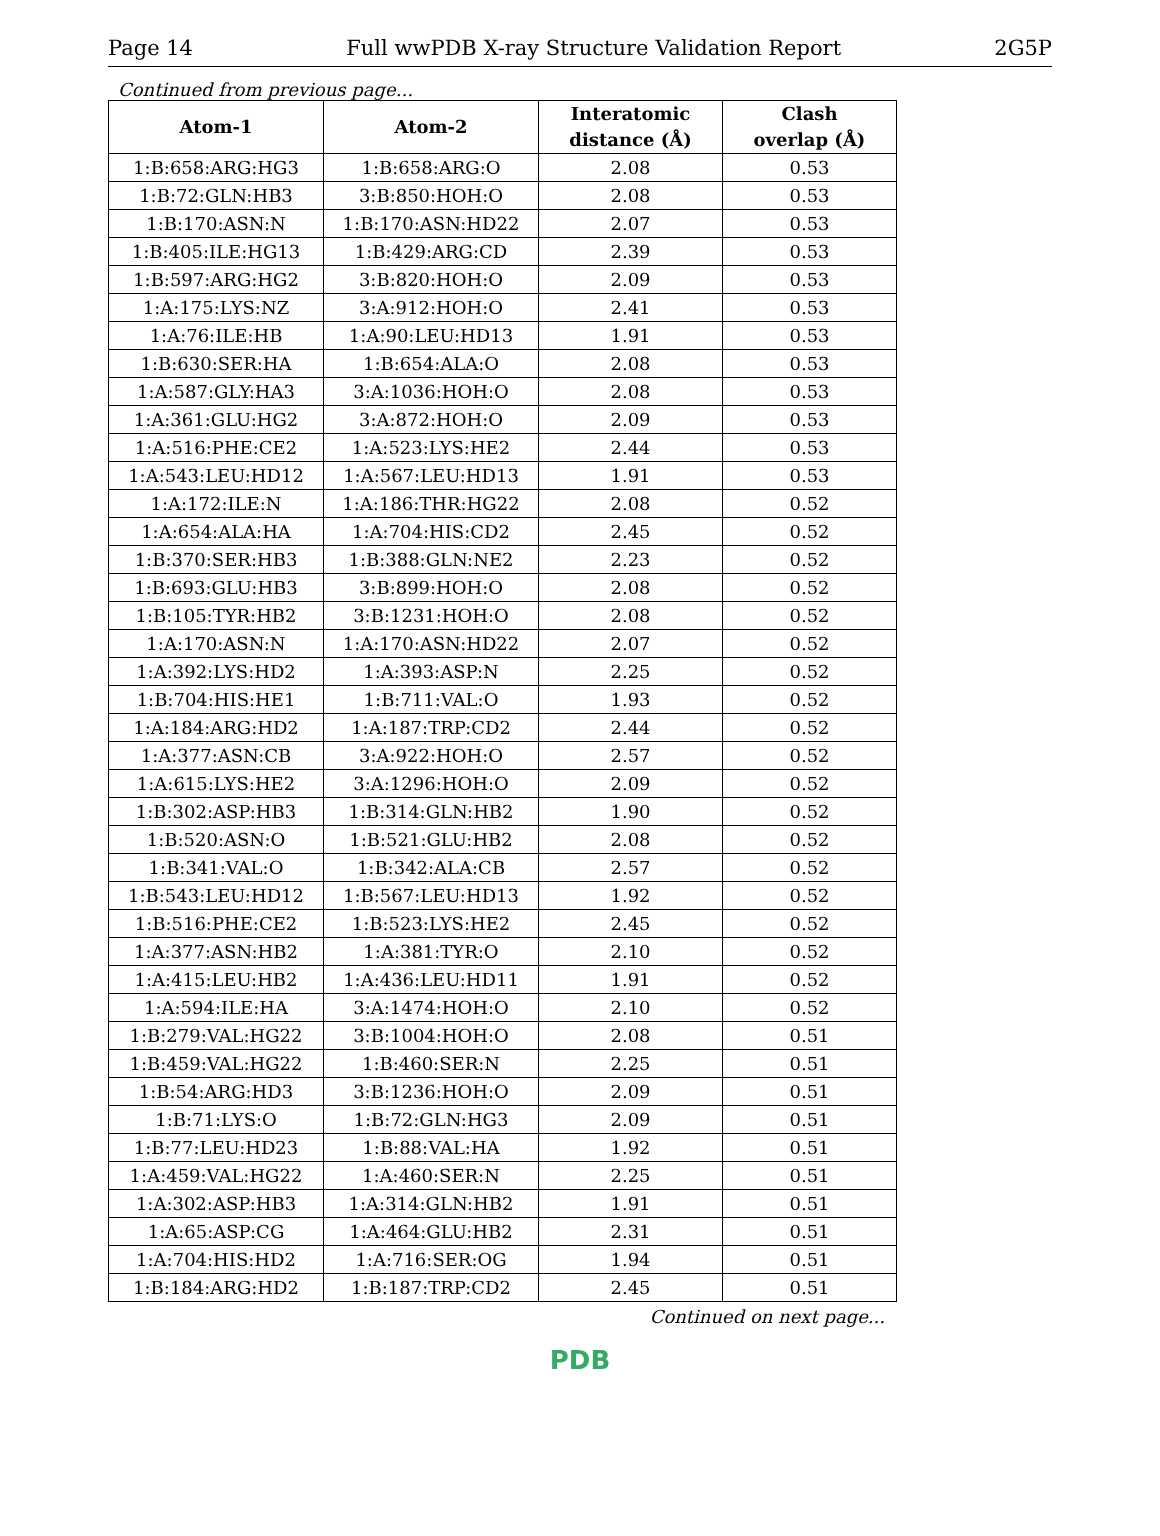Page 14 Full wwPDB X-ray Structure Validation Report 2G5P
Continued from previous page...
| Atom-1 | Atom-2 | Interatomic distance (Å) | Clash overlap (Å) |
| --- | --- | --- | --- |
| 1:B:658:ARG:HG3 | 1:B:658:ARG:O | 2.08 | 0.53 |
| 1:B:72:GLN:HB3 | 3:B:850:HOH:O | 2.08 | 0.53 |
| 1:B:170:ASN:N | 1:B:170:ASN:HD22 | 2.07 | 0.53 |
| 1:B:405:ILE:HG13 | 1:B:429:ARG:CD | 2.39 | 0.53 |
| 1:B:597:ARG:HG2 | 3:B:820:HOH:O | 2.09 | 0.53 |
| 1:A:175:LYS:NZ | 3:A:912:HOH:O | 2.41 | 0.53 |
| 1:A:76:ILE:HB | 1:A:90:LEU:HD13 | 1.91 | 0.53 |
| 1:B:630:SER:HA | 1:B:654:ALA:O | 2.08 | 0.53 |
| 1:A:587:GLY:HA3 | 3:A:1036:HOH:O | 2.08 | 0.53 |
| 1:A:361:GLU:HG2 | 3:A:872:HOH:O | 2.09 | 0.53 |
| 1:A:516:PHE:CE2 | 1:A:523:LYS:HE2 | 2.44 | 0.53 |
| 1:A:543:LEU:HD12 | 1:A:567:LEU:HD13 | 1.91 | 0.53 |
| 1:A:172:ILE:N | 1:A:186:THR:HG22 | 2.08 | 0.52 |
| 1:A:654:ALA:HA | 1:A:704:HIS:CD2 | 2.45 | 0.52 |
| 1:B:370:SER:HB3 | 1:B:388:GLN:NE2 | 2.23 | 0.52 |
| 1:B:693:GLU:HB3 | 3:B:899:HOH:O | 2.08 | 0.52 |
| 1:B:105:TYR:HB2 | 3:B:1231:HOH:O | 2.08 | 0.52 |
| 1:A:170:ASN:N | 1:A:170:ASN:HD22 | 2.07 | 0.52 |
| 1:A:392:LYS:HD2 | 1:A:393:ASP:N | 2.25 | 0.52 |
| 1:B:704:HIS:HE1 | 1:B:711:VAL:O | 1.93 | 0.52 |
| 1:A:184:ARG:HD2 | 1:A:187:TRP:CD2 | 2.44 | 0.52 |
| 1:A:377:ASN:CB | 3:A:922:HOH:O | 2.57 | 0.52 |
| 1:A:615:LYS:HE2 | 3:A:1296:HOH:O | 2.09 | 0.52 |
| 1:B:302:ASP:HB3 | 1:B:314:GLN:HB2 | 1.90 | 0.52 |
| 1:B:520:ASN:O | 1:B:521:GLU:HB2 | 2.08 | 0.52 |
| 1:B:341:VAL:O | 1:B:342:ALA:CB | 2.57 | 0.52 |
| 1:B:543:LEU:HD12 | 1:B:567:LEU:HD13 | 1.92 | 0.52 |
| 1:B:516:PHE:CE2 | 1:B:523:LYS:HE2 | 2.45 | 0.52 |
| 1:A:377:ASN:HB2 | 1:A:381:TYR:O | 2.10 | 0.52 |
| 1:A:415:LEU:HB2 | 1:A:436:LEU:HD11 | 1.91 | 0.52 |
| 1:A:594:ILE:HA | 3:A:1474:HOH:O | 2.10 | 0.52 |
| 1:B:279:VAL:HG22 | 3:B:1004:HOH:O | 2.08 | 0.51 |
| 1:B:459:VAL:HG22 | 1:B:460:SER:N | 2.25 | 0.51 |
| 1:B:54:ARG:HD3 | 3:B:1236:HOH:O | 2.09 | 0.51 |
| 1:B:71:LYS:O | 1:B:72:GLN:HG3 | 2.09 | 0.51 |
| 1:B:77:LEU:HD23 | 1:B:88:VAL:HA | 1.92 | 0.51 |
| 1:A:459:VAL:HG22 | 1:A:460:SER:N | 2.25 | 0.51 |
| 1:A:302:ASP:HB3 | 1:A:314:GLN:HB2 | 1.91 | 0.51 |
| 1:A:65:ASP:CG | 1:A:464:GLU:HB2 | 2.31 | 0.51 |
| 1:A:704:HIS:HD2 | 1:A:716:SER:OG | 1.94 | 0.51 |
| 1:B:184:ARG:HD2 | 1:B:187:TRP:CD2 | 2.45 | 0.51 |
Continued on next page...
PDB